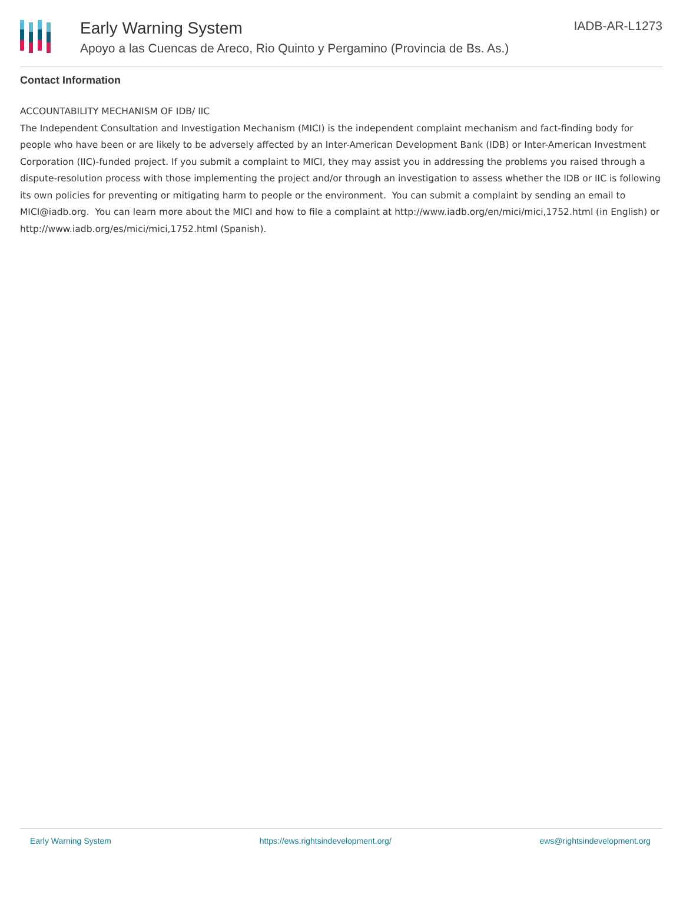Early Warning System
Apoyo a las Cuencas de Areco, Rio Quinto y Pergamino (Provincia de Bs. As.)
IADB-AR-L1273
Contact Information
ACCOUNTABILITY MECHANISM OF IDB/ IIC
The Independent Consultation and Investigation Mechanism (MICI) is the independent complaint mechanism and fact-finding body for people who have been or are likely to be adversely affected by an Inter-American Development Bank (IDB) or Inter-American Investment Corporation (IIC)-funded project. If you submit a complaint to MICI, they may assist you in addressing the problems you raised through a dispute-resolution process with those implementing the project and/or through an investigation to assess whether the IDB or IIC is following its own policies for preventing or mitigating harm to people or the environment. You can submit a complaint by sending an email to MICI@iadb.org. You can learn more about the MICI and how to file a complaint at http://www.iadb.org/en/mici/mici,1752.html (in English) or http://www.iadb.org/es/mici/mici,1752.html (Spanish).
Early Warning System https://ews.rightsindevelopment.org/ ews@rightsindevelopment.org